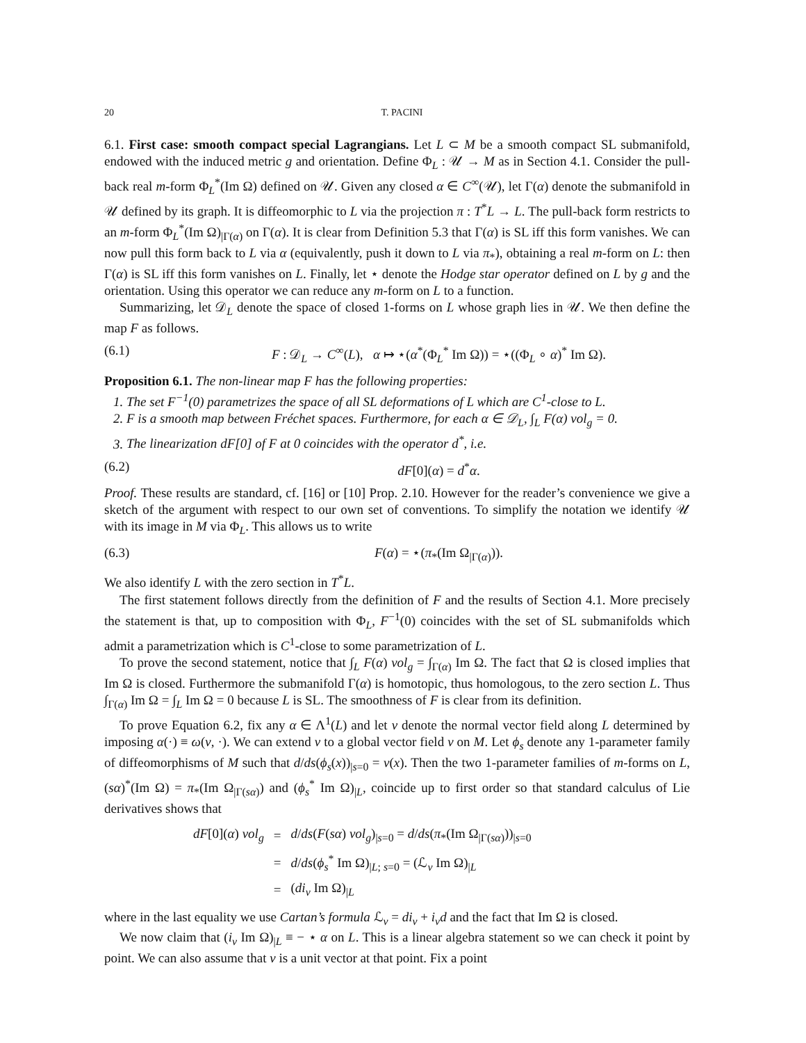20 T. PACINI
6.1. First case: smooth compact special Lagrangians. Let L ⊂ M be a smooth compact SL submanifold, endowed with the induced metric g and orientation. Define Φ<sub>L</sub> : 𝒰 → M as in Section 4.1. Consider the pull-back real m-form Φ<sub>L</sub><sup>*</sup>(Im Ω) defined on 𝒰. Given any closed α ∈ C<sup>∞</sup>(𝒰), let Γ(α) denote the submanifold in 𝒰 defined by its graph. It is diffeomorphic to L via the projection π : T<sup>*</sup>L → L. The pull-back form restricts to an m-form Φ<sub>L</sub><sup>*</sup>(Im Ω)<sub>|Γ(α)</sub> on Γ(α). It is clear from Definition 5.3 that Γ(α) is SL iff this form vanishes. We can now pull this form back to L via α (equivalently, push it down to L via π<sub>*</sub>), obtaining a real m-form on L: then Γ(α) is SL iff this form vanishes on L. Finally, let ⋆ denote the Hodge star operator defined on L by g and the orientation. Using this operator we can reduce any m-form on L to a function.
Summarizing, let 𝒟<sub>L</sub> denote the space of closed 1-forms on L whose graph lies in 𝒰. We then define the map F as follows.
(6.1) F : 𝒟<sub>L</sub> → C<sup>∞</sup>(L), α ↦ ⋆(α<sup>*</sup>(Φ<sub>L</sub><sup>*</sup> Im Ω)) = ⋆((Φ<sub>L</sub> ∘ α)<sup>*</sup> Im Ω).
Proposition 6.1. The non-linear map F has the following properties:
1. The set F<sup>−1</sup>(0) parametrizes the space of all SL deformations of L which are C<sup>1</sup>-close to L.
2. F is a smooth map between Fréchet spaces. Furthermore, for each α ∈ 𝒟<sub>L</sub>, ∫<sub>L</sub> F(α) vol<sub>g</sub> = 0.
3. The linearization dF[0] of F at 0 coincides with the operator d<sup>*</sup>, i.e.
(6.2) dF[0](α) = d<sup>*</sup>α.
Proof. These results are standard, cf. [16] or [10] Prop. 2.10. However for the reader’s convenience we give a sketch of the argument with respect to our own set of conventions. To simplify the notation we identify 𝒰 with its image in M via Φ<sub>L</sub>. This allows us to write
(6.3) F(α) = ⋆(π<sub>*</sub>(Im Ω<sub>|Γ(α)</sub>)).
We also identify L with the zero section in T<sup>*</sup>L.
The first statement follows directly from the definition of F and the results of Section 4.1. More precisely the statement is that, up to composition with Φ<sub>L</sub>, F<sup>−1</sup>(0) coincides with the set of SL submanifolds which admit a parametrization which is C<sup>1</sup>-close to some parametrization of L.
To prove the second statement, notice that ∫<sub>L</sub> F(α) vol<sub>g</sub> = ∫<sub>Γ(α)</sub> Im Ω. The fact that Ω is closed implies that Im Ω is closed. Furthermore the submanifold Γ(α) is homotopic, thus homologous, to the zero section L. Thus ∫<sub>Γ(α)</sub> Im Ω = ∫<sub>L</sub> Im Ω = 0 because L is SL. The smoothness of F is clear from its definition.
To prove Equation 6.2, fix any α ∈ Λ<sup>1</sup>(L) and let v denote the normal vector field along L determined by imposing α(·) ≡ ω(v, ·). We can extend v to a global vector field v on M. Let ϕ<sub>s</sub> denote any 1-parameter family of diffeomorphisms of M such that d/ds(ϕ<sub>s</sub>(x))<sub>|s=0</sub> = v(x). Then the two 1-parameter families of m-forms on L, (sα)<sup>*</sup>(Im Ω) = π<sub>*</sub>(Im Ω<sub>|Γ(sα)</sub>) and (ϕ<sub>s</sub><sup>*</sup> Im Ω)<sub>|L</sub>, coincide up to first order so that standard calculus of Lie derivatives shows that
| dF [0]( α ) vol<sub>g</sub> | = | d / ds ( F ( sα ) vol<sub>g</sub> )<sub>/s=0</sub> = d / ds ( π<sub>*</sub>(Im Ω<sub>/Γ(sα)</sub>))<sub>/s=0</sub> |
| | = | d / ds ( ϕ<sub>s</sub><sup>*</sup> Im Ω)<sub>/L; s=0</sub> = (ℒ<sub>v</sub> Im Ω)<sub>/L</sub> |
| | = | ( di<sub>v</sub> Im Ω)<sub>/L</sub> |
where in the last equality we use Cartan’s formula ℒ<sub>v</sub> = di<sub>v</sub> + i<sub>v</sub>d and the fact that Im Ω is closed.
We now claim that (i<sub>v</sub> Im Ω)<sub>|L</sub> ≡ − ⋆ α on L. This is a linear algebra statement so we can check it point by point. We can also assume that v is a unit vector at that point. Fix a point